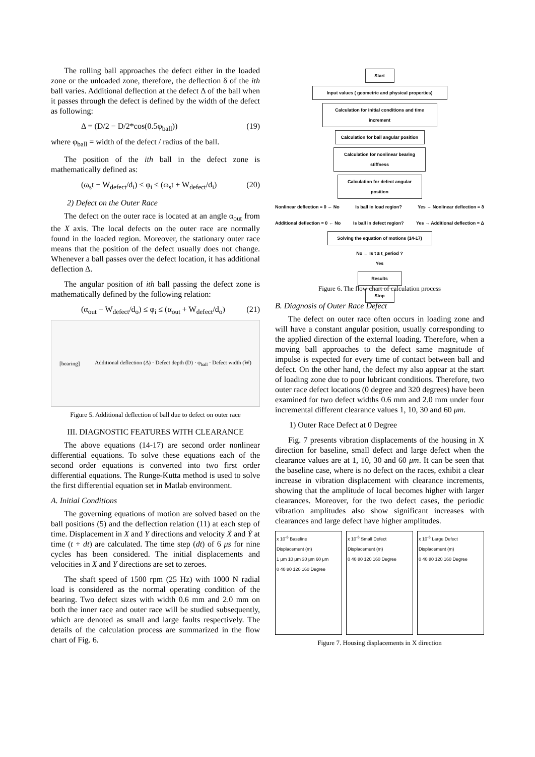The rolling ball approaches the defect either in the loaded zone or the unloaded zone, therefore, the deflection δ of the ith ball varies. Additional deflection at the defect Δ of the ball when it passes through the defect is defined by the width of the defect as following:
Δ = (D/2 − D/2*cos(0.5φ<sub>ball</sub>)) (19)
where φ<sub>ball</sub> = width of the defect / radius of the ball.
The position of the ith ball in the defect zone is mathematically defined as:
(ω<sub>s</sub>t − W<sub>defect</sub>/d<sub>i</sub>) ≤ φ<sub>i</sub> ≤ (ω<sub>s</sub>t + W<sub>defect</sub>/d<sub>i</sub>) (20)
2) Defect on the Outer Race
The defect on the outer race is located at an angle α<sub>out</sub> from the X axis. The local defects on the outer race are normally found in the loaded region. Moreover, the stationary outer race means that the position of the defect usually does not change. Whenever a ball passes over the defect location, it has additional deflection Δ.
The angular position of ith ball passing the defect zone is mathematically defined by the following relation:
(α<sub>out</sub> − W<sub>defect</sub>/d<sub>o</sub>) ≤ φ<sub>i</sub> ≤ (α<sub>out</sub> + W<sub>defect</sub>/d<sub>o</sub>) (21)
[bearing] Additional deflection (Δ) · Defect depth (D) · φ<sub>ball</sub> · Defect width (W)
Figure 5. Additional deflection of ball due to defect on outer race
III. DIAGNOSTIC FEATURES WITH CLEARANCE
The above equations (14-17) are second order nonlinear differential equations. To solve these equations each of the second order equations is converted into two first order differential equations. The Runge-Kutta method is used to solve the first differential equation set in Matlab environment.
A. Initial Conditions
The governing equations of motion are solved based on the ball positions (5) and the deflection relation (11) at each step of time. Displacement in X and Y directions and velocity Ẋ and Ẏ at time (t + dt) are calculated. The time step (dt) of 6 μs for nine cycles has been considered. The initial displacements and velocities in X and Y directions are set to zeroes.
The shaft speed of 1500 rpm (25 Hz) with 1000 N radial load is considered as the normal operating condition of the bearing. Two defect sizes with width 0.6 mm and 2.0 mm on both the inner race and outer race will be studied subsequently, which are denoted as small and large faults respectively. The details of the calculation process are summarized in the flow chart of Fig. 6.
Start
Input values ( geometric and physical properties)
Calculation for initial conditions and time increment
Calculation for ball angular position
Calculation for nonlinear bearing stiffness
Calculation for defect angular position
Nonlinear deflection = 0 ← No Is ball in load region? Yes → Nonlinear deflection = δ
Additional deflection = 0 ← No Is ball in defect region? Yes → Additional deflection = Δ
Solving the equation of motions (14-17)
No ← Is t ≥ t_period ?
Yes
Results
Stop
Figure 6. The flow chart of calculation process
B. Diagnosis of Outer Race Defect
The defect on outer race often occurs in loading zone and will have a constant angular position, usually corresponding to the applied direction of the external loading. Therefore, when a moving ball approaches to the defect same magnitude of impulse is expected for every time of contact between ball and defect. On the other hand, the defect my also appear at the start of loading zone due to poor lubricant conditions. Therefore, two outer race defect locations (0 degree and 320 degrees) have been examined for two defect widths 0.6 mm and 2.0 mm under four incremental different clearance values 1, 10, 30 and 60 μm.
1) Outer Race Defect at 0 Degree
Fig. 7 presents vibration displacements of the housing in X direction for baseline, small defect and large defect when the clearance values are at 1, 10, 30 and 60 μm. It can be seen that the baseline case, where is no defect on the races, exhibit a clear increase in vibration displacement with clearance increments, showing that the amplitude of local becomes higher with larger clearances. Moreover, for the two defect cases, the periodic vibration amplitudes also show significant increases with clearances and large defect have higher amplitudes.
x 10<sup>-6</sup> Baseline
Displacement (m)
1 μm 10 μm 30 μm 60 μm
0 40 80 120 160 Degree
x 10<sup>-6</sup> Small Defect
Displacement (m)
0 40 80 120 160 Degree
x 10<sup>-6</sup> Large Defect
Displacement (m)
0 40 80 120 160 Degree
Figure 7. Housing displacements in X direction